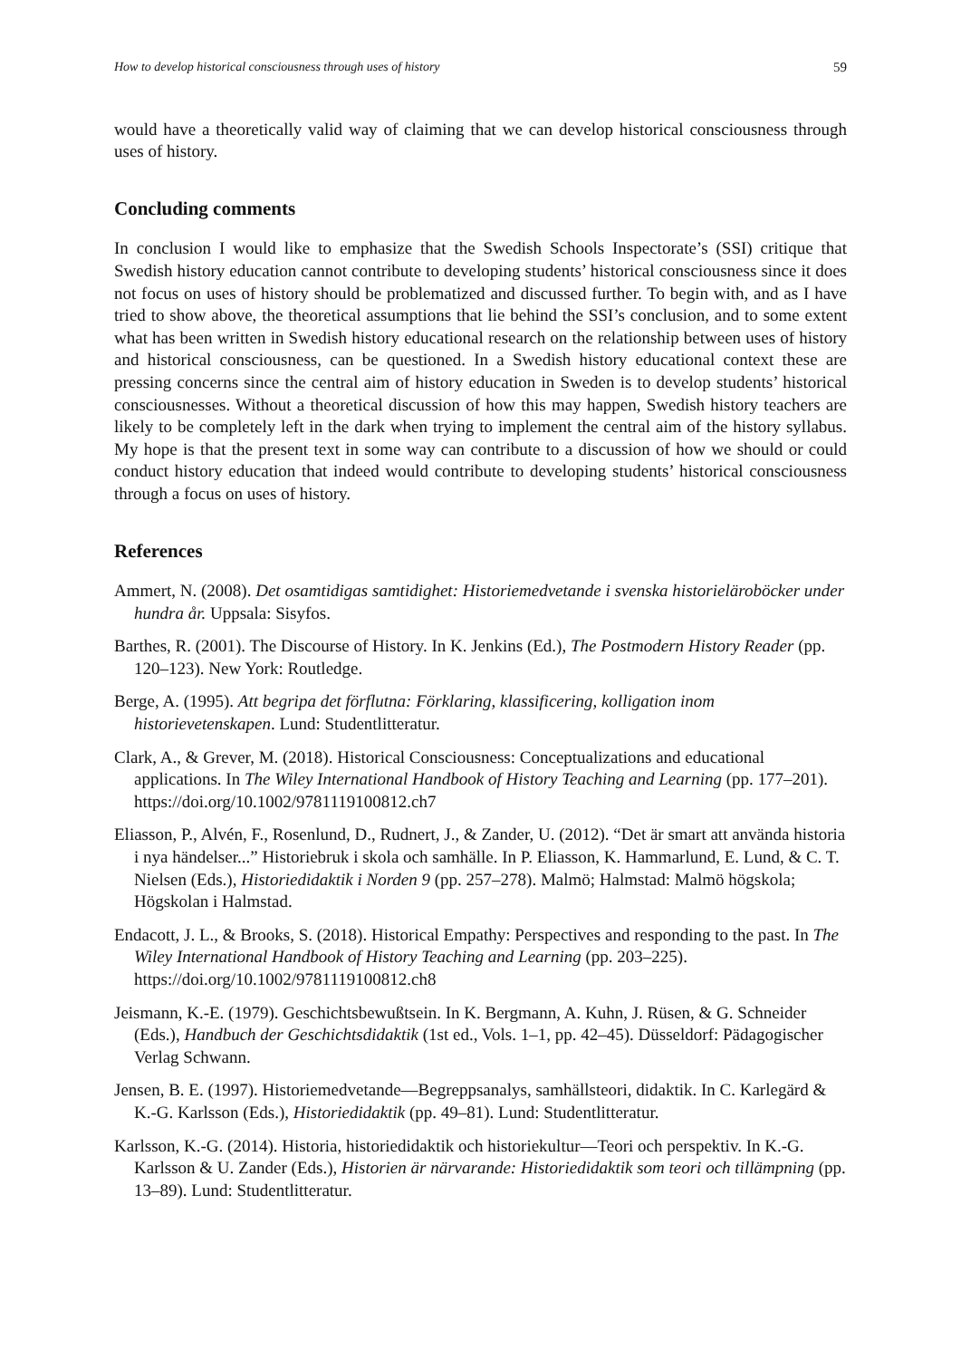How to develop historical consciousness through uses of history 59
would have a theoretically valid way of claiming that we can develop historical consciousness through uses of history.
Concluding comments
In conclusion I would like to emphasize that the Swedish Schools Inspectorate’s (SSI) critique that Swedish history education cannot contribute to developing students’ historical consciousness since it does not focus on uses of history should be problematized and discussed further. To begin with, and as I have tried to show above, the theoretical assumptions that lie behind the SSI’s conclusion, and to some extent what has been written in Swedish history educational research on the relationship between uses of history and historical consciousness, can be questioned. In a Swedish history educational context these are pressing concerns since the central aim of history education in Sweden is to develop students’ historical consciousnesses. Without a theoretical discussion of how this may happen, Swedish history teachers are likely to be completely left in the dark when trying to implement the central aim of the history syllabus. My hope is that the present text in some way can contribute to a discussion of how we should or could conduct history education that indeed would contribute to developing students’ historical consciousness through a focus on uses of history.
References
Ammert, N. (2008). Det osamtidigas samtidighet: Historiemedvetande i svenska historieläroböcker under hundra år. Uppsala: Sisyfos.
Barthes, R. (2001). The Discourse of History. In K. Jenkins (Ed.), The Postmodern History Reader (pp. 120–123). New York: Routledge.
Berge, A. (1995). Att begripa det förflutna: Förklaring, klassificering, kolligation inom historievetenskapen. Lund: Studentlitteratur.
Clark, A., & Grever, M. (2018). Historical Consciousness: Conceptualizations and educational applications. In The Wiley International Handbook of History Teaching and Learning (pp. 177–201). https://doi.org/10.1002/9781119100812.ch7
Eliasson, P., Alvén, F., Rosenlund, D., Rudnert, J., & Zander, U. (2012). “Det är smart att använda historia i nya händelser...” Historiebruk i skola och samhälle. In P. Eliasson, K. Hammarlund, E. Lund, & C. T. Nielsen (Eds.), Historiedidaktik i Norden 9 (pp. 257–278). Malmö; Halmstad: Malmö högskola; Högskolan i Halmstad.
Endacott, J. L., & Brooks, S. (2018). Historical Empathy: Perspectives and responding to the past. In The Wiley International Handbook of History Teaching and Learning (pp. 203–225). https://doi.org/10.1002/9781119100812.ch8
Jeismann, K.-E. (1979). Geschichtsbewußtsein. In K. Bergmann, A. Kuhn, J. Rüsen, & G. Schneider (Eds.), Handbuch der Geschichtsdidaktik (1st ed., Vols. 1–1, pp. 42–45). Düsseldorf: Pädagogischer Verlag Schwann.
Jensen, B. E. (1997). Historiemedvetande—Begreppsanalys, samhällsteori, didaktik. In C. Karlegärd & K.-G. Karlsson (Eds.), Historiedidaktik (pp. 49–81). Lund: Studentlitteratur.
Karlsson, K.-G. (2014). Historia, historiedidaktik och historiekultur—Teori och perspektiv. In K.-G. Karlsson & U. Zander (Eds.), Historien är närvarande: Historiedidaktik som teori och tillämpning (pp. 13–89). Lund: Studentlitteratur.